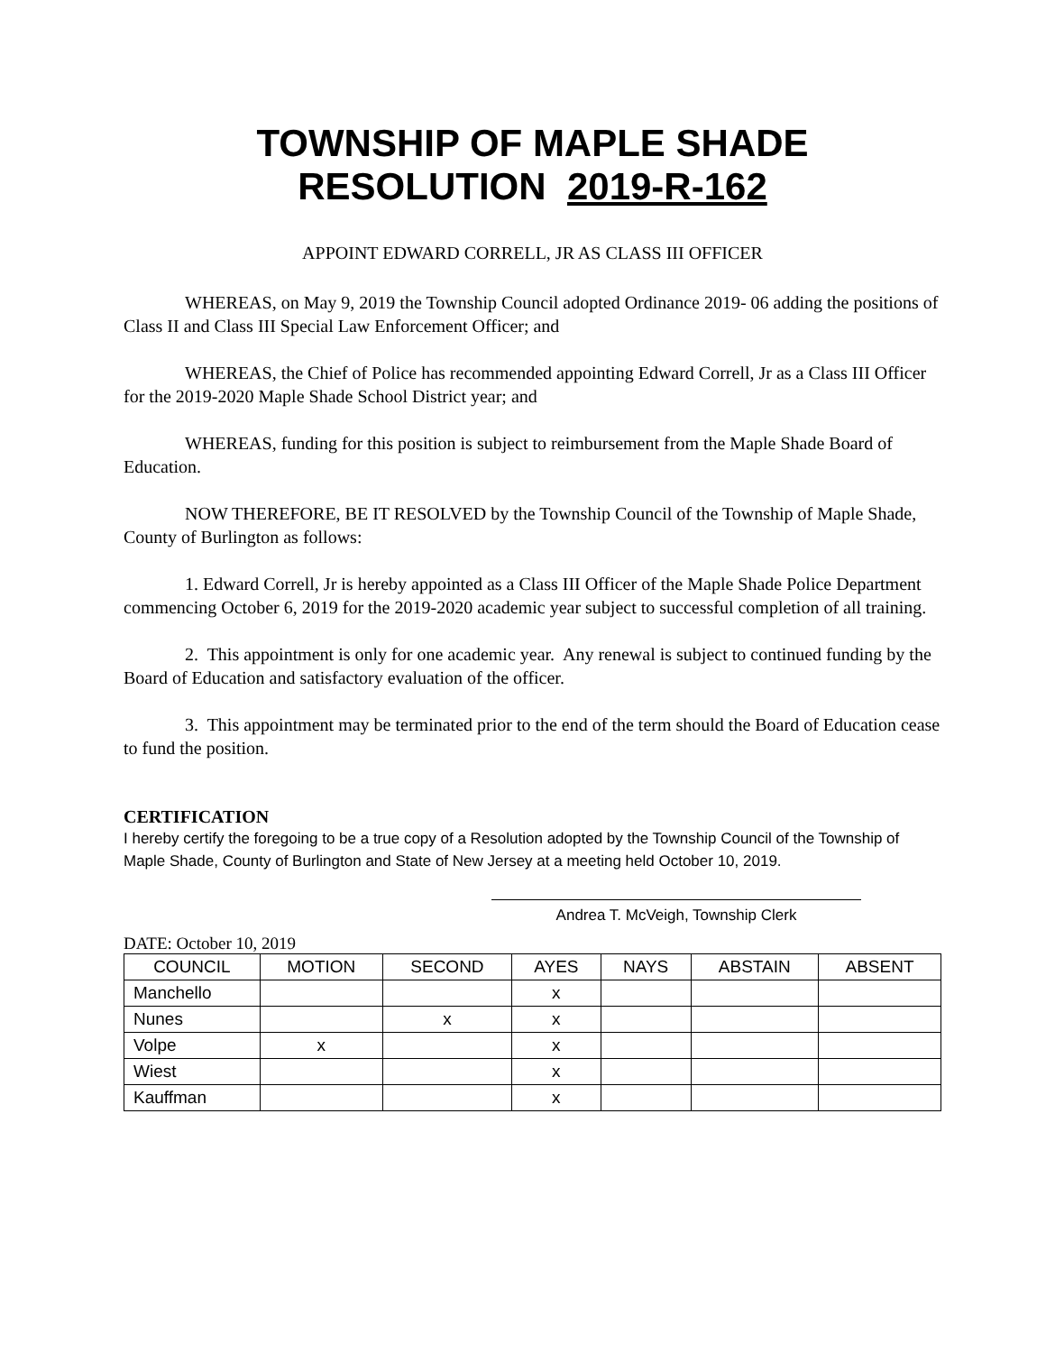TOWNSHIP OF MAPLE SHADE
RESOLUTION 2019-R-162
APPOINT EDWARD CORRELL, JR AS CLASS III OFFICER
WHEREAS, on May 9, 2019 the Township Council adopted Ordinance 2019- 06 adding the positions of Class II and Class III Special Law Enforcement Officer; and
WHEREAS, the Chief of Police has recommended appointing Edward Correll, Jr as a Class III Officer for the 2019-2020 Maple Shade School District year; and
WHEREAS, funding for this position is subject to reimbursement from the Maple Shade Board of Education.
NOW THEREFORE, BE IT RESOLVED by the Township Council of the Township of Maple Shade, County of Burlington as follows:
1. Edward Correll, Jr is hereby appointed as a Class III Officer of the Maple Shade Police Department commencing October 6, 2019 for the 2019-2020 academic year subject to successful completion of all training.
2. This appointment is only for one academic year. Any renewal is subject to continued funding by the Board of Education and satisfactory evaluation of the officer.
3. This appointment may be terminated prior to the end of the term should the Board of Education cease to fund the position.
CERTIFICATION
I hereby certify the foregoing to be a true copy of a Resolution adopted by the Township Council of the Township of Maple Shade, County of Burlington and State of New Jersey at a meeting held October 10, 2019.
Andrea T. McVeigh, Township Clerk
DATE: October 10, 2019
| COUNCIL | MOTION | SECOND | AYES | NAYS | ABSTAIN | ABSENT |
| --- | --- | --- | --- | --- | --- | --- |
| Manchello | | | x | | | |
| Nunes | | x | x | | | |
| Volpe | x | | x | | | |
| Wiest | | | x | | | |
| Kauffman | | | x | | | |